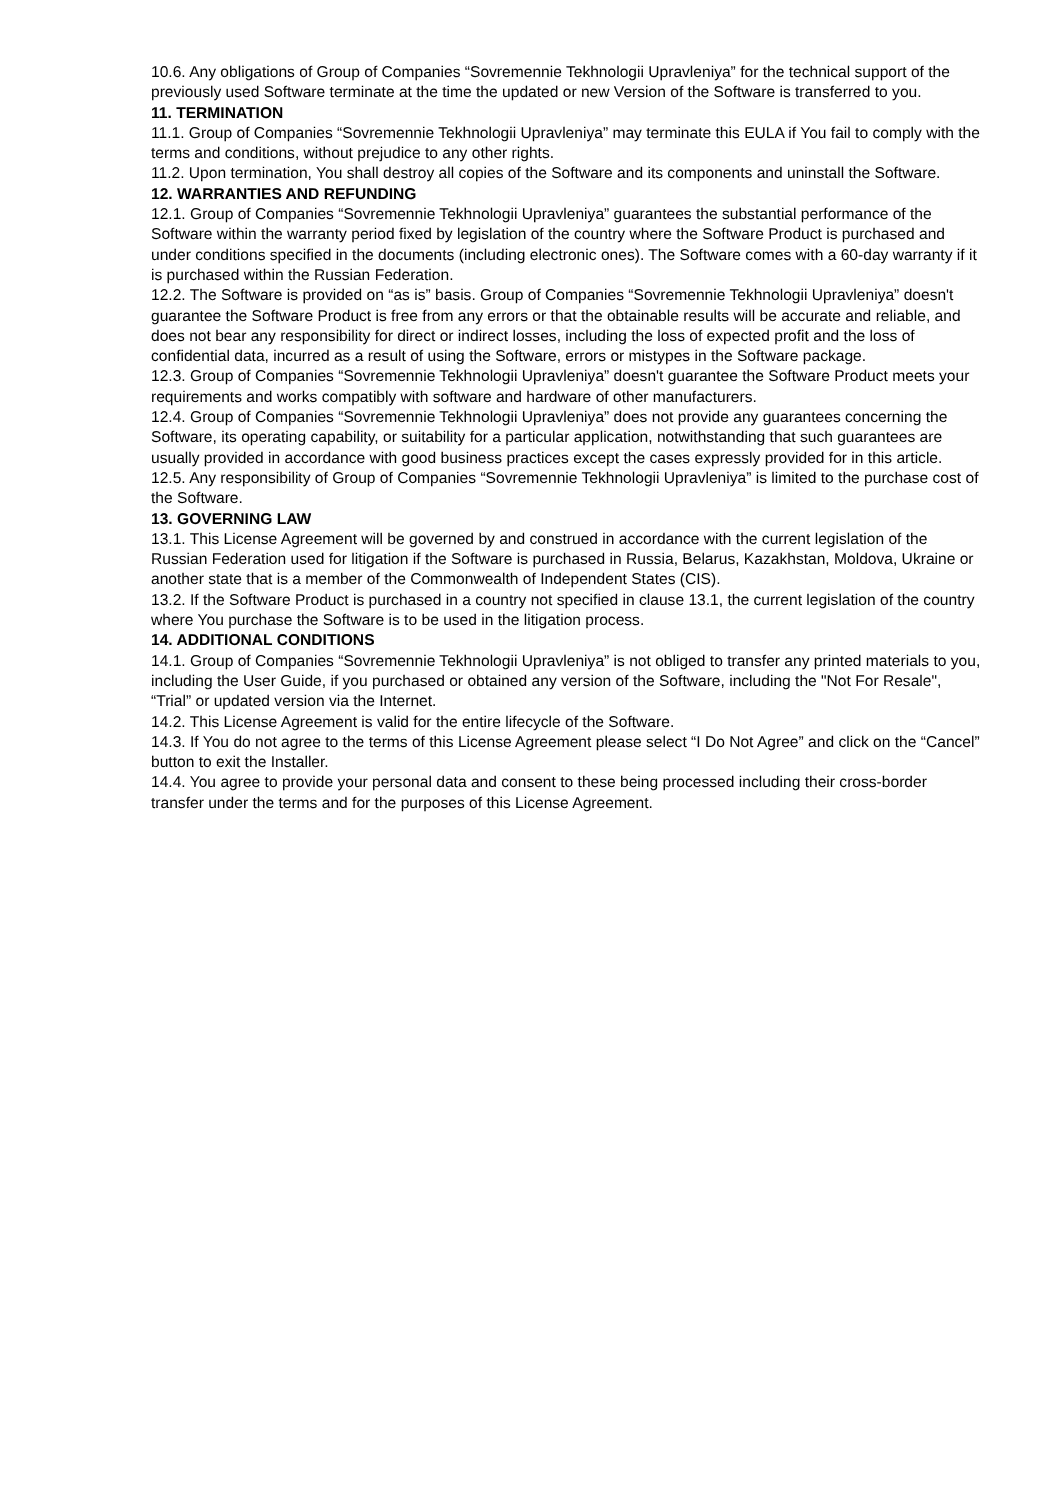10.6. Any obligations of Group of Companies “Sovremennie Tekhnologii Upravleniya” for the technical support of the previously used Software terminate at the time the updated or new Version of the Software is transferred to you.
11. TERMINATION
11.1. Group of Companies “Sovremennie Tekhnologii Upravleniya” may terminate this EULA if You fail to comply with the terms and conditions, without prejudice to any other rights.
11.2. Upon termination, You shall destroy all copies of the Software and its components and uninstall the Software.
12. WARRANTIES AND REFUNDING
12.1. Group of Companies “Sovremennie Tekhnologii Upravleniya” guarantees the substantial performance of the Software within the warranty period fixed by legislation of the country where the Software Product is purchased and under conditions specified in the documents (including electronic ones). The Software comes with a 60-day warranty if it is purchased within the Russian Federation.
12.2. The Software is provided on “as is” basis. Group of Companies “Sovremennie Tekhnologii Upravleniya” doesn't guarantee the Software Product is free from any errors or that the obtainable results will be accurate and reliable, and does not bear any responsibility for direct or indirect losses, including the loss of expected profit and the loss of confidential data, incurred as a result of using the Software, errors or mistypes in the Software package.
12.3. Group of Companies “Sovremennie Tekhnologii Upravleniya” doesn't guarantee the Software Product meets your requirements and works compatibly with software and hardware of other manufacturers.
12.4. Group of Companies “Sovremennie Tekhnologii Upravleniya” does not provide any guarantees concerning the Software, its operating capability, or suitability for a particular application, notwithstanding that such guarantees are usually provided in accordance with good business practices except the cases expressly provided for in this article.
12.5. Any responsibility of Group of Companies “Sovremennie Tekhnologii Upravleniya” is limited to the purchase cost of the Software.
13. GOVERNING LAW
13.1. This License Agreement will be governed by and construed in accordance with the current legislation of the Russian Federation used for litigation if the Software is purchased in Russia, Belarus, Kazakhstan, Moldova, Ukraine or another state that is a member of the Commonwealth of Independent States (CIS).
13.2. If the Software Product is purchased in a country not specified in clause 13.1, the current legislation of the country where You purchase the Software is to be used in the litigation process.
14. ADDITIONAL CONDITIONS
14.1. Group of Companies “Sovremennie Tekhnologii Upravleniya” is not obliged to transfer any printed materials to you, including the User Guide, if you purchased or obtained any version of the Software, including the "Not For Resale", “Trial” or updated version via the Internet.
14.2. This License Agreement is valid for the entire lifecycle of the Software.
14.3. If You do not agree to the terms of this License Agreement please select “I Do Not Agree” and click on the “Cancel” button to exit the Installer.
14.4. You agree to provide your personal data and consent to these being processed including their cross-border transfer under the terms and for the purposes of this License Agreement.